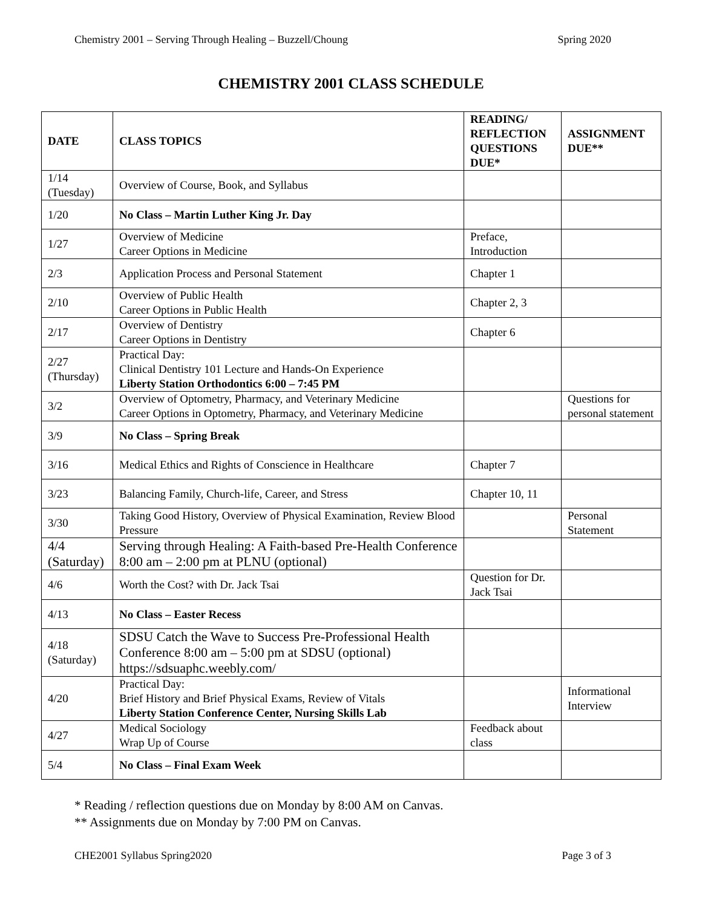Chemistry 2001 – Serving Through Healing – Buzzell/Choung Spring 2020
CHEMISTRY 2001 CLASS SCHEDULE
| DATE | CLASS TOPICS | READING/ REFLECTION QUESTIONS DUE* | ASSIGNMENT DUE** |
| --- | --- | --- | --- |
| 1/14 (Tuesday) | Overview of Course, Book, and Syllabus | | |
| 1/20 | No Class – Martin Luther King Jr. Day | | |
| 1/27 | Overview of Medicine Career Options in Medicine | Preface, Introduction | |
| 2/3 | Application Process and Personal Statement | Chapter 1 | |
| 2/10 | Overview of Public Health Career Options in Public Health | Chapter 2, 3 | |
| 2/17 | Overview of Dentistry Career Options in Dentistry | Chapter 6 | |
| 2/27 (Thursday) | Practical Day: Clinical Dentistry 101 Lecture and Hands-On Experience Liberty Station Orthodontics 6:00 – 7:45 PM | | |
| 3/2 | Overview of Optometry, Pharmacy, and Veterinary Medicine Career Options in Optometry, Pharmacy, and Veterinary Medicine | | Questions for personal statement |
| 3/9 | No Class – Spring Break | | |
| 3/16 | Medical Ethics and Rights of Conscience in Healthcare | Chapter 7 | |
| 3/23 | Balancing Family, Church-life, Career, and Stress | Chapter 10, 11 | |
| 3/30 | Taking Good History, Overview of Physical Examination, Review Blood Pressure | | Personal Statement |
| 4/4 (Saturday) | Serving through Healing: A Faith-based Pre-Health Conference 8:00 am – 2:00 pm at PLNU (optional) | | |
| 4/6 | Worth the Cost? with Dr. Jack Tsai | Question for Dr. Jack Tsai | |
| 4/13 | No Class – Easter Recess | | |
| 4/18 (Saturday) | SDSU Catch the Wave to Success Pre-Professional Health Conference 8:00 am – 5:00 pm at SDSU (optional) https://sdsuaphc.weebly.com/ | | |
| 4/20 | Practical Day: Brief History and Brief Physical Exams, Review of Vitals Liberty Station Conference Center, Nursing Skills Lab | | Informational Interview |
| 4/27 | Medical Sociology Wrap Up of Course | Feedback about class | |
| 5/4 | No Class – Final Exam Week | | |
* Reading / reflection questions due on Monday by 8:00 AM on Canvas.
** Assignments due on Monday by 7:00 PM on Canvas.
CHE2001 Syllabus Spring2020 Page 3 of 3